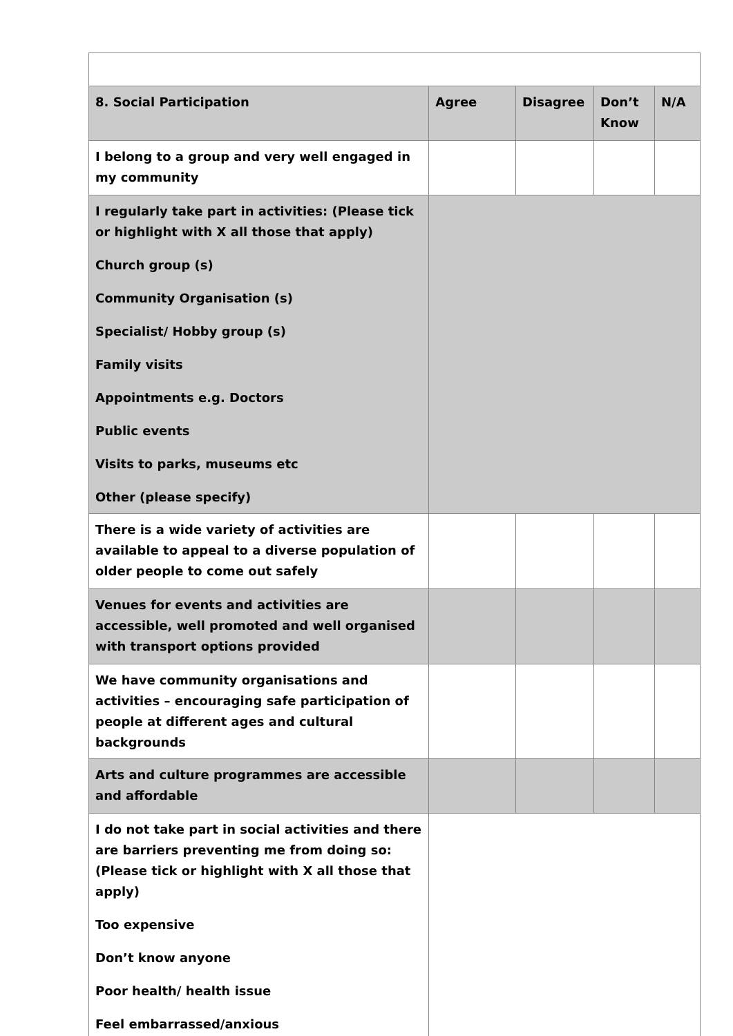| 8. Social Participation | Agree | Disagree | Don’t Know | N/A |
| --- | --- | --- | --- | --- |
| I belong to a group and very well engaged in my community | | | | |
| I regularly take part in activities: (Please tick or highlight with X all those that apply) Church group (s) Community Organisation (s) Specialist/ Hobby group (s) Family visits Appointments e.g. Doctors Public events Visits to parks, museums etc Other (please specify) | | | | |
| There is a wide variety of activities are available to appeal to a diverse population of older people to come out safely | | | | |
| Venues for events and activities are accessible, well promoted and well organised with transport options provided | | | | |
| We have community organisations and activities – encouraging safe participation of people at different ages and cultural backgrounds | | | | |
| Arts and culture programmes are accessible and affordable | | | | |
| I do not take part in social activities and there are barriers preventing me from doing so: (Please tick or highlight with X all those that apply) Too expensive Don’t know anyone Poor health/ health issue Feel embarrassed/anxious | | | | |